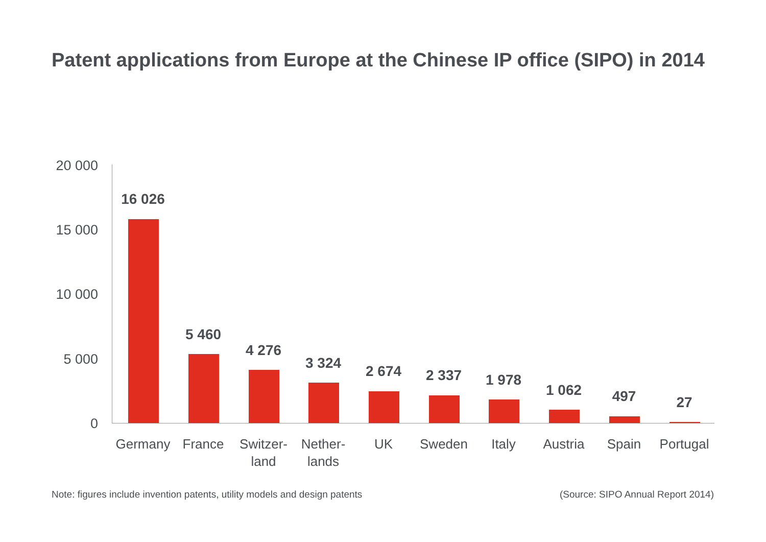Patent applications from Europe at the Chinese IP office (SIPO) in 2014
20 000
15 000
10 000
5 000
0
16 026
Germany
5 460
France
4 276
Switzer-
land
3 324
Nether-
lands
2 674
UK
2 337
Sweden
1 978
Italy
1 062
Austria
497
Spain
27
Portugal
Note: figures include invention patents, utility models and design patents
(Source: SIPO Annual Report 2014)